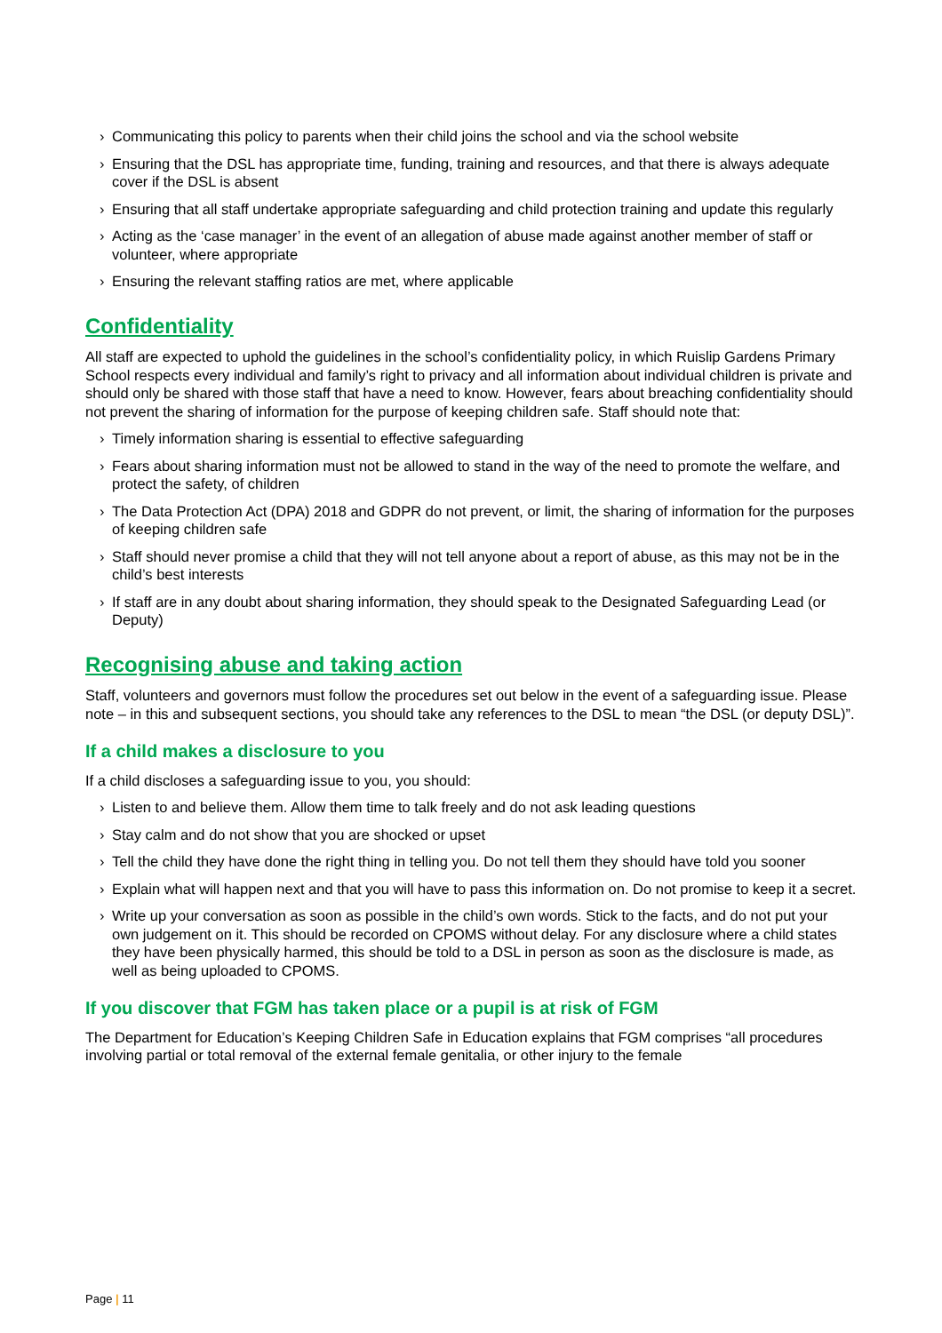› Communicating this policy to parents when their child joins the school and via the school website
› Ensuring that the DSL has appropriate time, funding, training and resources, and that there is always adequate cover if the DSL is absent
› Ensuring that all staff undertake appropriate safeguarding and child protection training and update this regularly
› Acting as the ‘case manager’ in the event of an allegation of abuse made against another member of staff or volunteer, where appropriate
› Ensuring the relevant staffing ratios are met, where applicable
Confidentiality
All staff are expected to uphold the guidelines in the school’s confidentiality policy, in which Ruislip Gardens Primary School respects every individual and family’s right to privacy and all information about individual children is private and should only be shared with those staff that have a need to know. However, fears about breaching confidentiality should not prevent the sharing of information for the purpose of keeping children safe. Staff should note that:
› Timely information sharing is essential to effective safeguarding
› Fears about sharing information must not be allowed to stand in the way of the need to promote the welfare, and protect the safety, of children
› The Data Protection Act (DPA) 2018 and GDPR do not prevent, or limit, the sharing of information for the purposes of keeping children safe
› Staff should never promise a child that they will not tell anyone about a report of abuse, as this may not be in the child’s best interests
› If staff are in any doubt about sharing information, they should speak to the Designated Safeguarding Lead (or Deputy)
Recognising abuse and taking action
Staff, volunteers and governors must follow the procedures set out below in the event of a safeguarding issue. Please note – in this and subsequent sections, you should take any references to the DSL to mean “the DSL (or deputy DSL)”.
If a child makes a disclosure to you
If a child discloses a safeguarding issue to you, you should:
› Listen to and believe them. Allow them time to talk freely and do not ask leading questions
› Stay calm and do not show that you are shocked or upset
› Tell the child they have done the right thing in telling you. Do not tell them they should have told you sooner
› Explain what will happen next and that you will have to pass this information on. Do not promise to keep it a secret.
› Write up your conversation as soon as possible in the child’s own words. Stick to the facts, and do not put your own judgement on it. This should be recorded on CPOMS without delay. For any disclosure where a child states they have been physically harmed, this should be told to a DSL in person as soon as the disclosure is made, as well as being uploaded to CPOMS.
If you discover that FGM has taken place or a pupil is at risk of FGM
The Department for Education’s Keeping Children Safe in Education explains that FGM comprises “all procedures involving partial or total removal of the external female genitalia, or other injury to the female
Page | 11